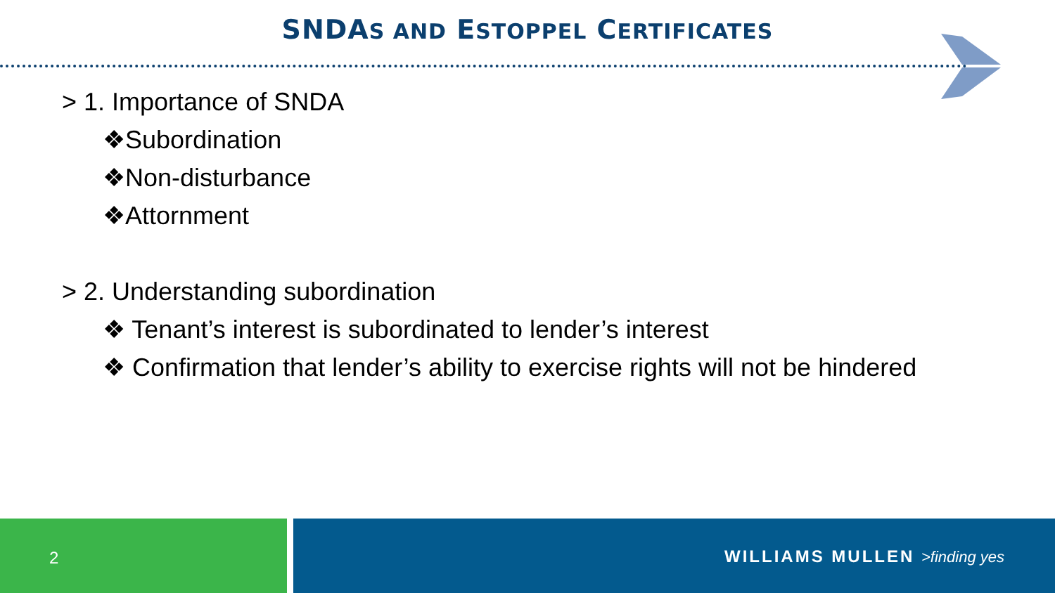SNDAS AND ESTOPPEL CERTIFICATES
> 1. Importance of SNDA
❖Subordination
❖Non-disturbance
❖Attornment
> 2. Understanding subordination
❖ Tenant’s interest is subordinated to lender’s interest
❖ Confirmation that lender’s ability to exercise rights will not be hindered
2 WILLIAMS MULLEN >finding yes